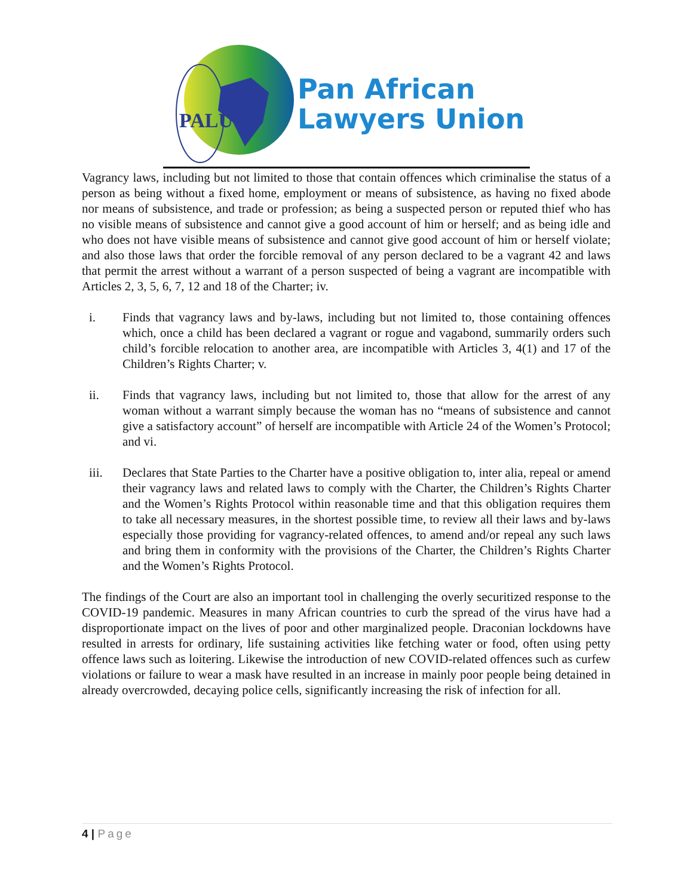PALU
Pan African
Lawyers Union
Vagrancy laws, including but not limited to those that contain offences which criminalise the status of a person as being without a fixed home, employment or means of subsistence, as having no fixed abode nor means of subsistence, and trade or profession; as being a suspected person or reputed thief who has no visible means of subsistence and cannot give a good account of him or herself; and as being idle and who does not have visible means of subsistence and cannot give good account of him or herself violate; and also those laws that order the forcible removal of any person declared to be a vagrant 42 and laws that permit the arrest without a warrant of a person suspected of being a vagrant are incompatible with Articles 2, 3, 5, 6, 7, 12 and 18 of the Charter; iv.
i. Finds that vagrancy laws and by-laws, including but not limited to, those containing offences which, once a child has been declared a vagrant or rogue and vagabond, summarily orders such child’s forcible relocation to another area, are incompatible with Articles 3, 4(1) and 17 of the Children’s Rights Charter; v.
ii. Finds that vagrancy laws, including but not limited to, those that allow for the arrest of any woman without a warrant simply because the woman has no “means of subsistence and cannot give a satisfactory account” of herself are incompatible with Article 24 of the Women’s Protocol; and vi.
iii. Declares that State Parties to the Charter have a positive obligation to, inter alia, repeal or amend their vagrancy laws and related laws to comply with the Charter, the Children’s Rights Charter and the Women’s Rights Protocol within reasonable time and that this obligation requires them to take all necessary measures, in the shortest possible time, to review all their laws and by-laws especially those providing for vagrancy-related offences, to amend and/or repeal any such laws and bring them in conformity with the provisions of the Charter, the Children’s Rights Charter and the Women’s Rights Protocol.
The findings of the Court are also an important tool in challenging the overly securitized response to the COVID-19 pandemic. Measures in many African countries to curb the spread of the virus have had a disproportionate impact on the lives of poor and other marginalized people. Draconian lockdowns have resulted in arrests for ordinary, life sustaining activities like fetching water or food, often using petty offence laws such as loitering. Likewise the introduction of new COVID-related offences such as curfew violations or failure to wear a mask have resulted in an increase in mainly poor people being detained in already overcrowded, decaying police cells, significantly increasing the risk of infection for all.
4 | Page